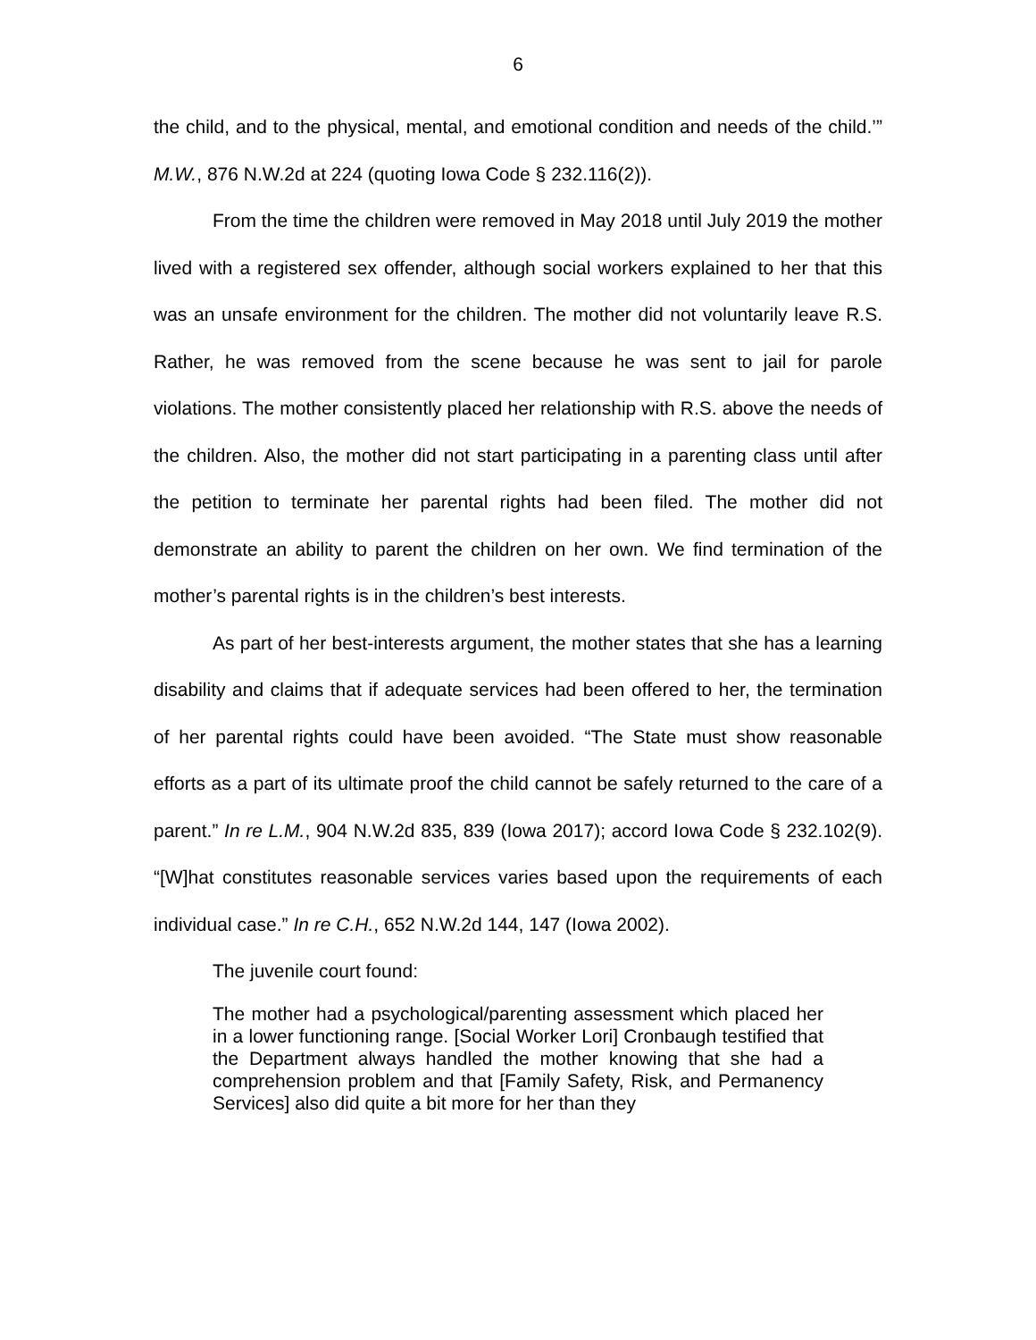6
the child, and to the physical, mental, and emotional condition and needs of the child.’” M.W., 876 N.W.2d at 224 (quoting Iowa Code § 232.116(2)).
From the time the children were removed in May 2018 until July 2019 the mother lived with a registered sex offender, although social workers explained to her that this was an unsafe environment for the children. The mother did not voluntarily leave R.S. Rather, he was removed from the scene because he was sent to jail for parole violations. The mother consistently placed her relationship with R.S. above the needs of the children. Also, the mother did not start participating in a parenting class until after the petition to terminate her parental rights had been filed. The mother did not demonstrate an ability to parent the children on her own. We find termination of the mother’s parental rights is in the children’s best interests.
As part of her best-interests argument, the mother states that she has a learning disability and claims that if adequate services had been offered to her, the termination of her parental rights could have been avoided. “The State must show reasonable efforts as a part of its ultimate proof the child cannot be safely returned to the care of a parent.” In re L.M., 904 N.W.2d 835, 839 (Iowa 2017); accord Iowa Code § 232.102(9). “[W]hat constitutes reasonable services varies based upon the requirements of each individual case.” In re C.H., 652 N.W.2d 144, 147 (Iowa 2002).
The juvenile court found:
The mother had a psychological/parenting assessment which placed her in a lower functioning range. [Social Worker Lori] Cronbaugh testified that the Department always handled the mother knowing that she had a comprehension problem and that [Family Safety, Risk, and Permanency Services] also did quite a bit more for her than they